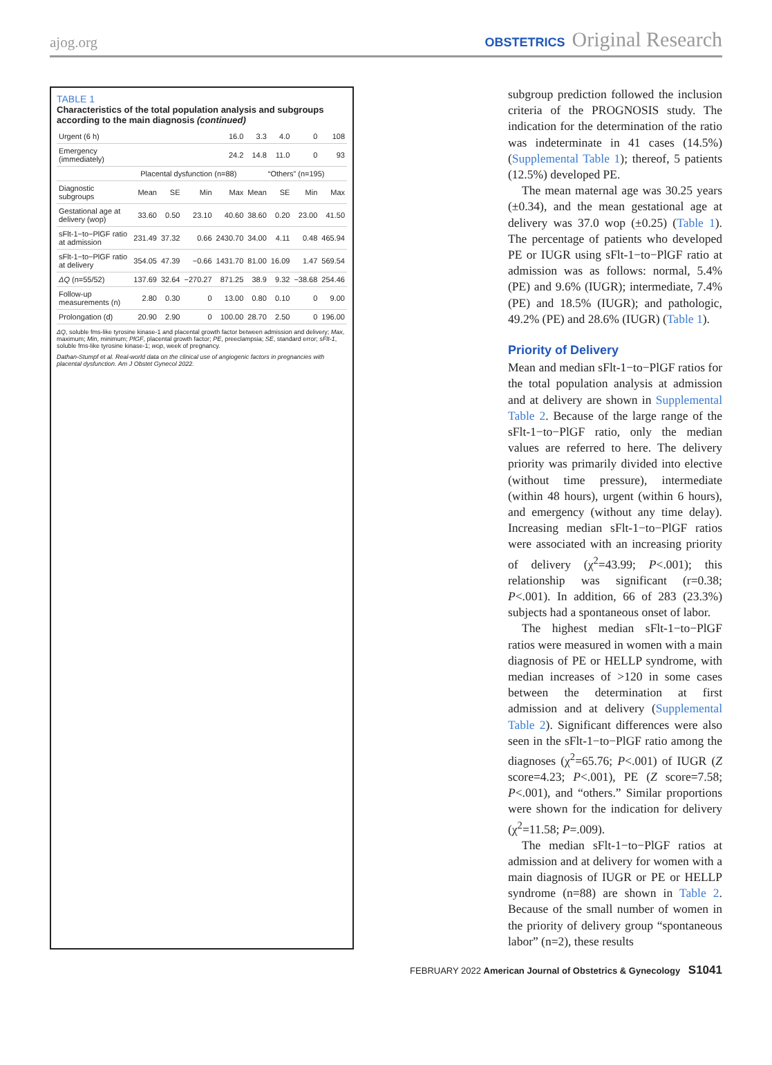ajog.org OBSTETRICS Original Research
TABLE 1
Characteristics of the total population analysis and subgroups according to the main diagnosis (continued)
| Urgent (6 h) | | | | 16.0 | 3.3 | 4.0 | 0 | 108 |
| Emergency (immediately) | | | | 24.2 | 14.8 | 11.0 | 0 | 93 |
| | Placental dysfunction (n=88) | | | | “Others” (n=195) | | | |
| Diagnostic subgroups | Mean | SE | Min | Max | Mean | SE | Min | Max |
| Gestational age at delivery (wop) | 33.60 | 0.50 | 23.10 | 40.60 | 38.60 | 0.20 | 23.00 | 41.50 |
| sFlt-1−to−PlGF ratio at admission | 231.49 | 37.32 | 0.66 | 2430.70 | 34.00 | 4.11 | 0.48 | 465.94 |
| sFlt-1−to−PlGF ratio at delivery | 354.05 | 47.39 | −0.66 | 1431.70 | 81.00 | 16.09 | 1.47 | 569.54 |
| ΔQ (n=55/52) | 137.69 | 32.64 | −270.27 | 871.25 | 38.9 | 9.32 | −38.68 | 254.46 |
| Follow-up measurements (n) | 2.80 | 0.30 | 0 | 13.00 | 0.80 | 0.10 | 0 | 9.00 |
| Prolongation (d) | 20.90 | 2.90 | 0 | 100.00 | 28.70 | 2.50 | 0 | 196.00 |
ΔQ, soluble fms-like tyrosine kinase-1 and placental growth factor between admission and delivery; Max, maximum; Min, minimum; PlGF, placental growth factor; PE, preeclampsia; SE, standard error; sFlt-1, soluble fms-like tyrosine kinase-1; wop, week of pregnancy.
Dathan-Stumpf et al. Real-world data on the clinical use of angiogenic factors in pregnancies with placental dysfunction. Am J Obstet Gynecol 2022.
subgroup prediction followed the inclusion criteria of the PROGNOSIS study. The indication for the determination of the ratio was indeterminate in 41 cases (14.5%) (Supplemental Table 1); thereof, 5 patients (12.5%) developed PE.
The mean maternal age was 30.25 years (±0.34), and the mean gestational age at delivery was 37.0 wop (±0.25) (Table 1). The percentage of patients who developed PE or IUGR using sFlt-1−to−PlGF ratio at admission was as follows: normal, 5.4% (PE) and 9.6% (IUGR); intermediate, 7.4% (PE) and 18.5% (IUGR); and pathologic, 49.2% (PE) and 28.6% (IUGR) (Table 1).
Priority of Delivery
Mean and median sFlt-1−to−PlGF ratios for the total population analysis at admission and at delivery are shown in Supplemental Table 2. Because of the large range of the sFlt-1−to−PlGF ratio, only the median values are referred to here. The delivery priority was primarily divided into elective (without time pressure), intermediate (within 48 hours), urgent (within 6 hours), and emergency (without any time delay). Increasing median sFlt-1−to−PlGF ratios were associated with an increasing priority of delivery (χ<sup>2</sup>=43.99; P<.001); this relationship was significant (r=0.38; P<.001). In addition, 66 of 283 (23.3%) subjects had a spontaneous onset of labor.
The highest median sFlt-1−to−PlGF ratios were measured in women with a main diagnosis of PE or HELLP syndrome, with median increases of >120 in some cases between the determination at first admission and at delivery (Supplemental Table 2). Significant differences were also seen in the sFlt-1−to−PlGF ratio among the diagnoses (χ<sup>2</sup>=65.76; P<.001) of IUGR (Z score=4.23; P<.001), PE (Z score=7.58; P<.001), and “others.” Similar proportions were shown for the indication for delivery (χ<sup>2</sup>=11.58; P=.009).
The median sFlt-1−to−PlGF ratios at admission and at delivery for women with a main diagnosis of IUGR or PE or HELLP syndrome (n=88) are shown in Table 2. Because of the small number of women in the priority of delivery group “spontaneous labor” (n=2), these results
FEBRUARY 2022 American Journal of Obstetrics & Gynecology S1041